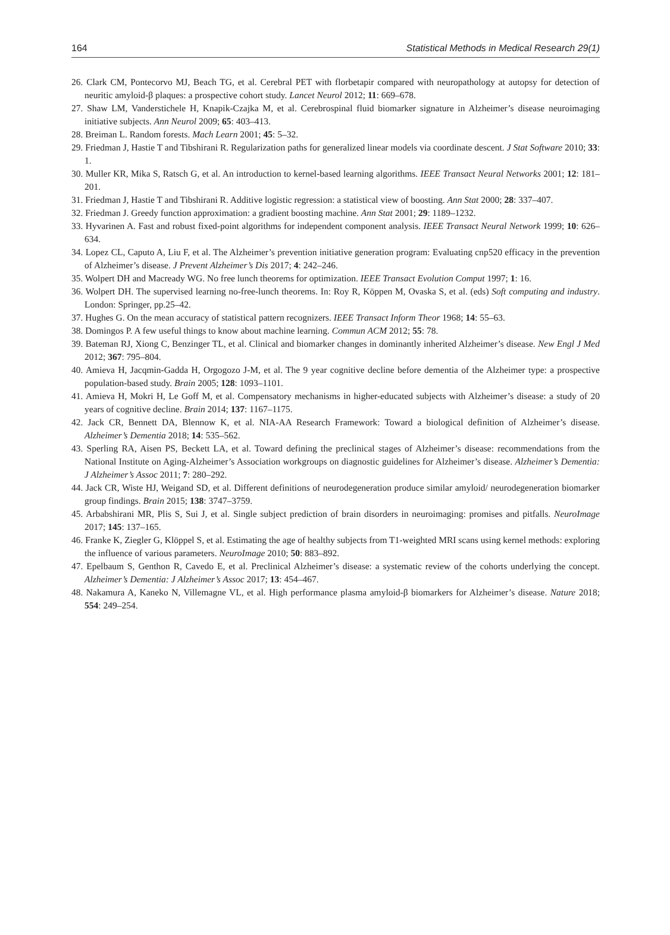164 Statistical Methods in Medical Research 29(1)
26. Clark CM, Pontecorvo MJ, Beach TG, et al. Cerebral PET with florbetapir compared with neuropathology at autopsy for detection of neuritic amyloid-β plaques: a prospective cohort study. Lancet Neurol 2012; 11: 669–678.
27. Shaw LM, Vanderstichele H, Knapik-Czajka M, et al. Cerebrospinal fluid biomarker signature in Alzheimer’s disease neuroimaging initiative subjects. Ann Neurol 2009; 65: 403–413.
28. Breiman L. Random forests. Mach Learn 2001; 45: 5–32.
29. Friedman J, Hastie T and Tibshirani R. Regularization paths for generalized linear models via coordinate descent. J Stat Software 2010; 33: 1.
30. Muller KR, Mika S, Ratsch G, et al. An introduction to kernel-based learning algorithms. IEEE Transact Neural Networks 2001; 12: 181–201.
31. Friedman J, Hastie T and Tibshirani R. Additive logistic regression: a statistical view of boosting. Ann Stat 2000; 28: 337–407.
32. Friedman J. Greedy function approximation: a gradient boosting machine. Ann Stat 2001; 29: 1189–1232.
33. Hyvarinen A. Fast and robust fixed-point algorithms for independent component analysis. IEEE Transact Neural Network 1999; 10: 626–634.
34. Lopez CL, Caputo A, Liu F, et al. The Alzheimer’s prevention initiative generation program: Evaluating cnp520 efficacy in the prevention of Alzheimer’s disease. J Prevent Alzheimer’s Dis 2017; 4: 242–246.
35. Wolpert DH and Macready WG. No free lunch theorems for optimization. IEEE Transact Evolution Comput 1997; 1: 16.
36. Wolpert DH. The supervised learning no-free-lunch theorems. In: Roy R, Köppen M, Ovaska S, et al. (eds) Soft computing and industry. London: Springer, pp.25–42.
37. Hughes G. On the mean accuracy of statistical pattern recognizers. IEEE Transact Inform Theor 1968; 14: 55–63.
38. Domingos P. A few useful things to know about machine learning. Commun ACM 2012; 55: 78.
39. Bateman RJ, Xiong C, Benzinger TL, et al. Clinical and biomarker changes in dominantly inherited Alzheimer’s disease. New Engl J Med 2012; 367: 795–804.
40. Amieva H, Jacqmin-Gadda H, Orgogozo J-M, et al. The 9 year cognitive decline before dementia of the Alzheimer type: a prospective population-based study. Brain 2005; 128: 1093–1101.
41. Amieva H, Mokri H, Le Goff M, et al. Compensatory mechanisms in higher-educated subjects with Alzheimer’s disease: a study of 20 years of cognitive decline. Brain 2014; 137: 1167–1175.
42. Jack CR, Bennett DA, Blennow K, et al. NIA-AA Research Framework: Toward a biological definition of Alzheimer’s disease. Alzheimer’s Dementia 2018; 14: 535–562.
43. Sperling RA, Aisen PS, Beckett LA, et al. Toward defining the preclinical stages of Alzheimer’s disease: recommendations from the National Institute on Aging-Alzheimer’s Association workgroups on diagnostic guidelines for Alzheimer’s disease. Alzheimer’s Dementia: J Alzheimer’s Assoc 2011; 7: 280–292.
44. Jack CR, Wiste HJ, Weigand SD, et al. Different definitions of neurodegeneration produce similar amyloid/ neurodegeneration biomarker group findings. Brain 2015; 138: 3747–3759.
45. Arbabshirani MR, Plis S, Sui J, et al. Single subject prediction of brain disorders in neuroimaging: promises and pitfalls. NeuroImage 2017; 145: 137–165.
46. Franke K, Ziegler G, Klöppel S, et al. Estimating the age of healthy subjects from T1-weighted MRI scans using kernel methods: exploring the influence of various parameters. NeuroImage 2010; 50: 883–892.
47. Epelbaum S, Genthon R, Cavedo E, et al. Preclinical Alzheimer’s disease: a systematic review of the cohorts underlying the concept. Alzheimer’s Dementia: J Alzheimer’s Assoc 2017; 13: 454–467.
48. Nakamura A, Kaneko N, Villemagne VL, et al. High performance plasma amyloid-β biomarkers for Alzheimer’s disease. Nature 2018; 554: 249–254.